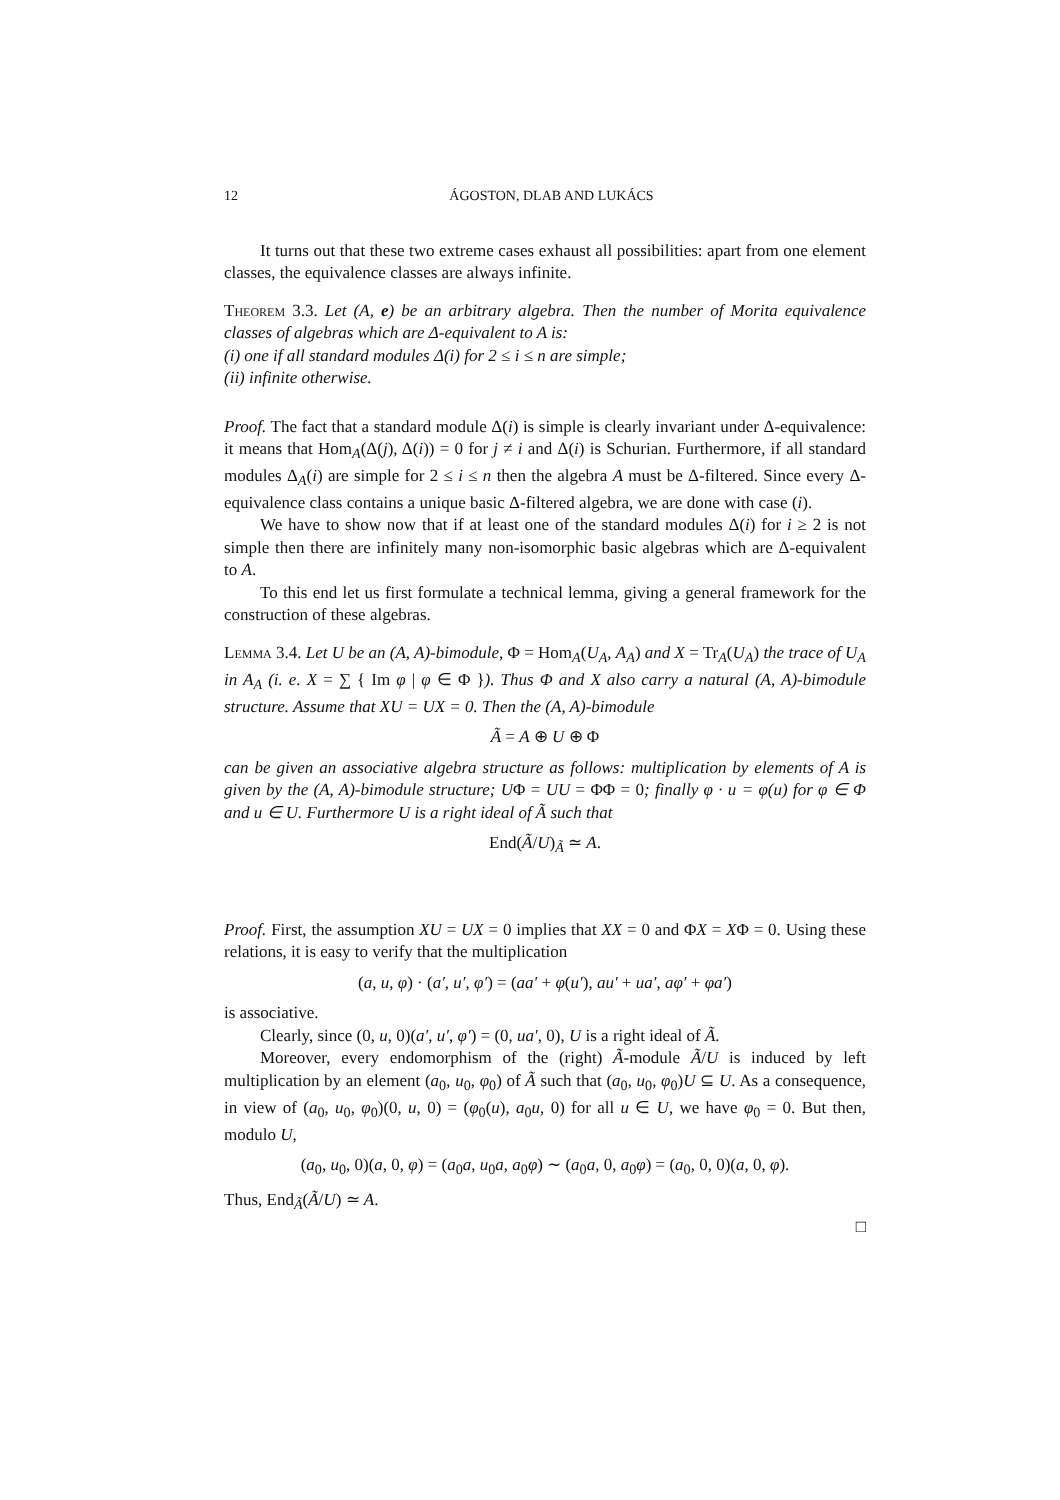12 ÁGOSTON, DLAB AND LUKÁCS
It turns out that these two extreme cases exhaust all possibilities: apart from one element classes, the equivalence classes are always infinite.
Theorem 3.3. Let (A, e) be an arbitrary algebra. Then the number of Morita equivalence classes of algebras which are Δ-equivalent to A is:
(i) one if all standard modules Δ(i) for 2 ≤ i ≤ n are simple;
(ii) infinite otherwise.
Proof. The fact that a standard module Δ(i) is simple is clearly invariant under Δ-equivalence: it means that Hom<sub>A</sub>(Δ(j), Δ(i)) = 0 for j ≠ i and Δ(i) is Schurian. Furthermore, if all standard modules Δ<sub>A</sub>(i) are simple for 2 ≤ i ≤ n then the algebra A must be Δ-filtered. Since every Δ-equivalence class contains a unique basic Δ-filtered algebra, we are done with case (i).
We have to show now that if at least one of the standard modules Δ(i) for i ≥ 2 is not simple then there are infinitely many non-isomorphic basic algebras which are Δ-equivalent to A.
To this end let us first formulate a technical lemma, giving a general framework for the construction of these algebras.
Lemma 3.4. Let U be an (A, A)-bimodule, Φ = Hom<sub>A</sub>(U<sub>A</sub>, A<sub>A</sub>) and X = Tr<sub>A</sub>(U<sub>A</sub>) the trace of U<sub>A</sub> in A<sub>A</sub> (i. e. X = ∑ { Im φ | φ ∈ Φ }). Thus Φ and X also carry a natural (A, A)-bimodule structure. Assume that XU = UX = 0. Then the (A, A)-bimodule
Ã = A ⊕ U ⊕ Φ
can be given an associative algebra structure as follows: multiplication by elements of A is given by the (A, A)-bimodule structure; UΦ = UU = ΦΦ = 0; finally φ · u = φ(u) for φ ∈ Φ and u ∈ U. Furthermore U is a right ideal of Ã such that
End(Ã/U)<sub>Ã</sub> ≃ A.
Proof. First, the assumption XU = UX = 0 implies that XX = 0 and ΦX = XΦ = 0. Using these relations, it is easy to verify that the multiplication
(a, u, φ) · (a′, u′, φ′) = (aa′ + φ(u′), au′ + ua′, aφ′ + φa′)
is associative.
Clearly, since (0, u, 0)(a′, u′, φ′) = (0, ua′, 0), U is a right ideal of Ã.
Moreover, every endomorphism of the (right) Ã-module Ã/U is induced by left multiplication by an element (a<sub>0</sub>, u<sub>0</sub>, φ<sub>0</sub>) of Ã such that (a<sub>0</sub>, u<sub>0</sub>, φ<sub>0</sub>)U ⊆ U. As a consequence, in view of (a<sub>0</sub>, u<sub>0</sub>, φ<sub>0</sub>)(0, u, 0) = (φ<sub>0</sub>(u), a<sub>0</sub>u, 0) for all u ∈ U, we have φ<sub>0</sub> = 0. But then, modulo U,
(a<sub>0</sub>, u<sub>0</sub>, 0)(a, 0, φ) = (a<sub>0</sub>a, u<sub>0</sub>a, a<sub>0</sub>φ) ∼ (a<sub>0</sub>a, 0, a<sub>0</sub>φ) = (a<sub>0</sub>, 0, 0)(a, 0, φ).
Thus, End<sub>Ã</sub>(Ã/U) ≃ A.
□